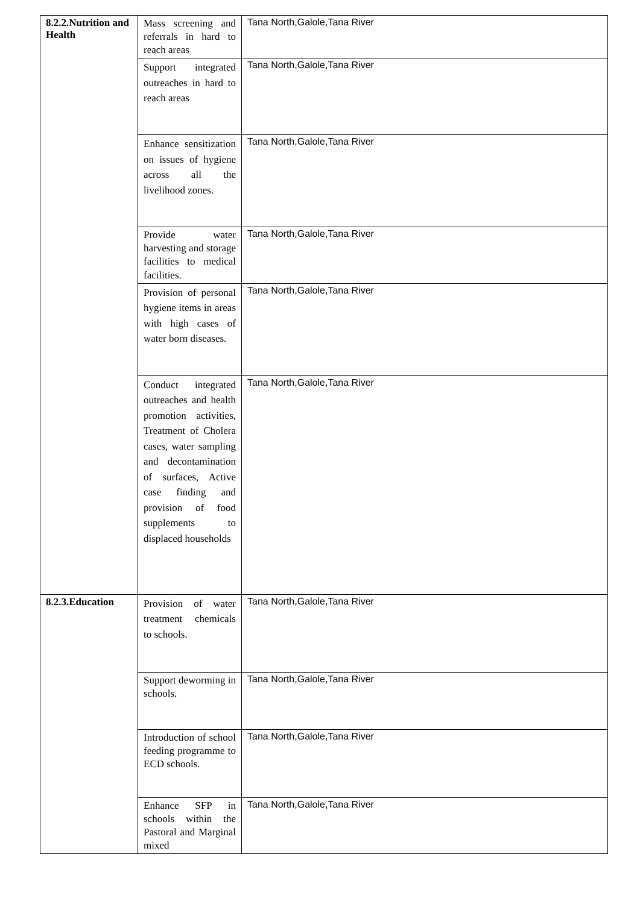| 8.2.2.Nutrition and Health | Mass screening and referrals in hard to reach areas | Tana North,Galole,Tana River |
| | Support integrated outreaches in hard to reach areas | Tana North,Galole,Tana River |
| | Enhance sensitization on issues of hygiene across all the livelihood zones. | Tana North,Galole,Tana River |
| | Provide water harvesting and storage facilities to medical facilities. | Tana North,Galole,Tana River |
| | Provision of personal hygiene items in areas with high cases of water born diseases. | Tana North,Galole,Tana River |
| | Conduct integrated outreaches and health promotion activities, Treatment of Cholera cases, water sampling and decontamination of surfaces, Active case finding and provision of food supplements to displaced households | Tana North,Galole,Tana River |
| 8.2.3.Education | Provision of water treatment chemicals to schools. | Tana North,Galole,Tana River |
| | Support deworming in schools. | Tana North,Galole,Tana River |
| | Introduction of school feeding programme to ECD schools. | Tana North,Galole,Tana River |
| | Enhance SFP in schools within the Pastoral and Marginal mixed | Tana North,Galole,Tana River |